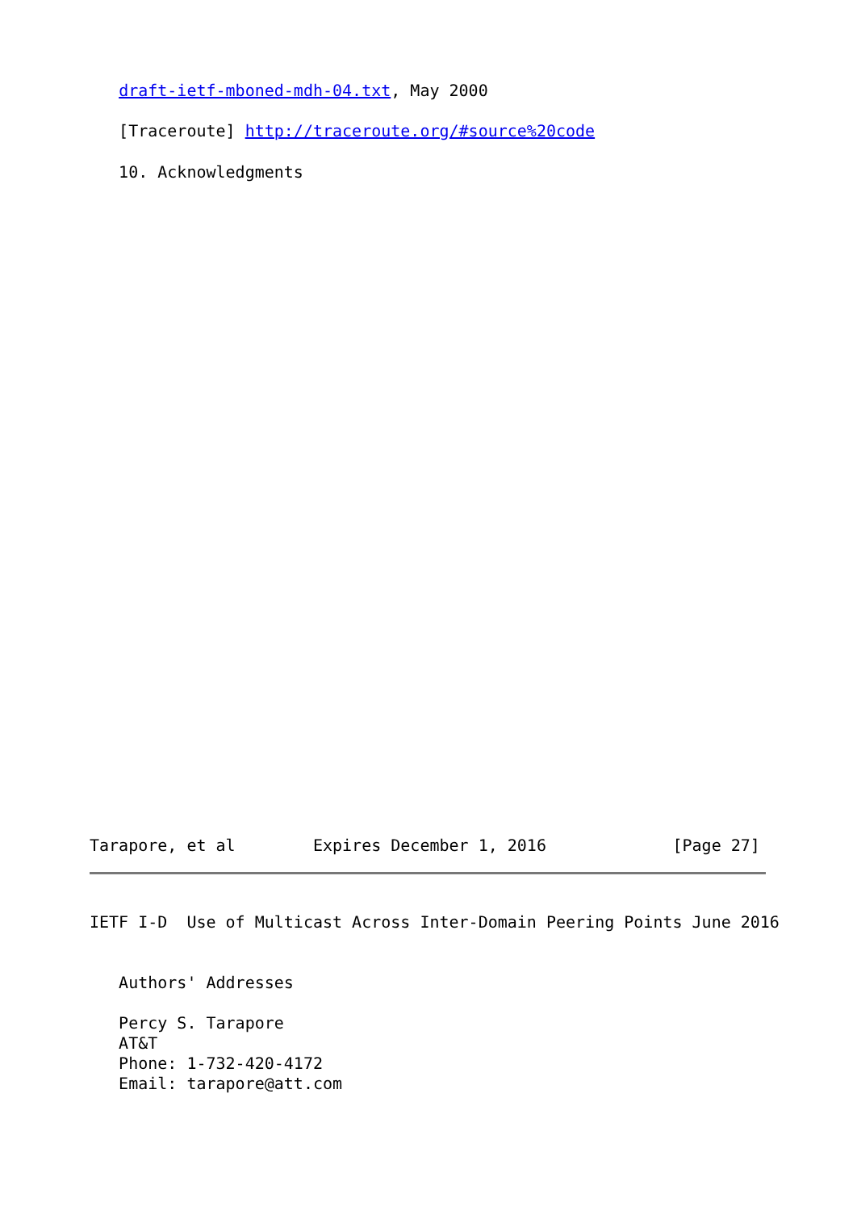draft-ietf-mboned-mdh-04.txt, May 2000
   [Traceroute] http://traceroute.org/#source%20code
   10. Acknowledgments
Tarapore, et al        Expires December 1, 2016             [Page 27]
IETF I-D  Use of Multicast Across Inter-Domain Peering Points June 2016
   Authors' Addresses
   Percy S. Tarapore
   AT&T
   Phone: 1-732-420-4172
   Email: tarapore@att.com